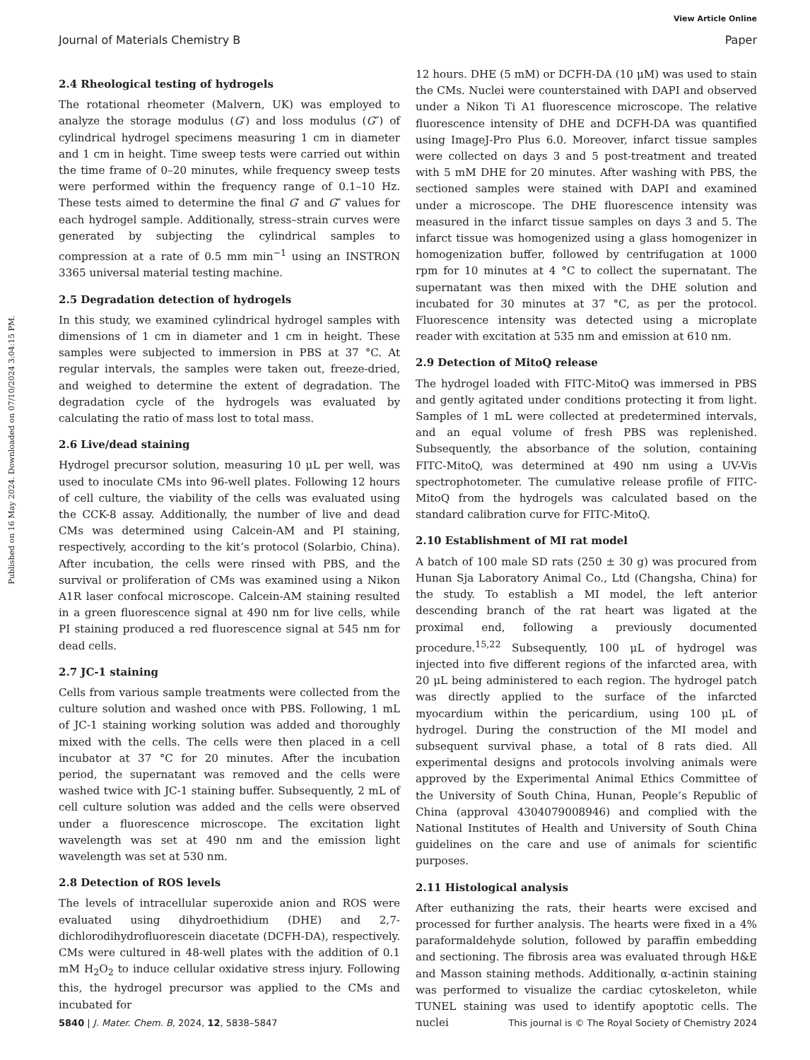View Article Online
Journal of Materials Chemistry B Paper
Published on 16 May 2024. Downloaded on 07/10/2024 3:04:15 PM.
2.4 Rheological testing of hydrogels
The rotational rheometer (Malvern, UK) was employed to analyze the storage modulus (G′) and loss modulus (G″) of cylindrical hydrogel specimens measuring 1 cm in diameter and 1 cm in height. Time sweep tests were carried out within the time frame of 0–20 minutes, while frequency sweep tests were performed within the frequency range of 0.1–10 Hz. These tests aimed to determine the final G′ and G″ values for each hydrogel sample. Additionally, stress–strain curves were generated by subjecting the cylindrical samples to compression at a rate of 0.5 mm min<sup>−1</sup> using an INSTRON 3365 universal material testing machine.
2.5 Degradation detection of hydrogels
In this study, we examined cylindrical hydrogel samples with dimensions of 1 cm in diameter and 1 cm in height. These samples were subjected to immersion in PBS at 37 °C. At regular intervals, the samples were taken out, freeze-dried, and weighed to determine the extent of degradation. The degradation cycle of the hydrogels was evaluated by calculating the ratio of mass lost to total mass.
2.6 Live/dead staining
Hydrogel precursor solution, measuring 10 μL per well, was used to inoculate CMs into 96-well plates. Following 12 hours of cell culture, the viability of the cells was evaluated using the CCK-8 assay. Additionally, the number of live and dead CMs was determined using Calcein-AM and PI staining, respectively, according to the kit’s protocol (Solarbio, China). After incubation, the cells were rinsed with PBS, and the survival or proliferation of CMs was examined using a Nikon A1R laser confocal microscope. Calcein-AM staining resulted in a green fluorescence signal at 490 nm for live cells, while PI staining produced a red fluorescence signal at 545 nm for dead cells.
2.7 JC-1 staining
Cells from various sample treatments were collected from the culture solution and washed once with PBS. Following, 1 mL of JC-1 staining working solution was added and thoroughly mixed with the cells. The cells were then placed in a cell incubator at 37 °C for 20 minutes. After the incubation period, the supernatant was removed and the cells were washed twice with JC-1 staining buffer. Subsequently, 2 mL of cell culture solution was added and the cells were observed under a fluorescence microscope. The excitation light wavelength was set at 490 nm and the emission light wavelength was set at 530 nm.
2.8 Detection of ROS levels
The levels of intracellular superoxide anion and ROS were evaluated using dihydroethidium (DHE) and 2,7-dichlorodihydrofluorescein diacetate (DCFH-DA), respectively. CMs were cultured in 48-well plates with the addition of 0.1 mM H<sub>2</sub>O<sub>2</sub> to induce cellular oxidative stress injury. Following this, the hydrogel precursor was applied to the CMs and incubated for
12 hours. DHE (5 mM) or DCFH-DA (10 μM) was used to stain the CMs. Nuclei were counterstained with DAPI and observed under a Nikon Ti A1 fluorescence microscope. The relative fluorescence intensity of DHE and DCFH-DA was quantified using ImageJ-Pro Plus 6.0. Moreover, infarct tissue samples were collected on days 3 and 5 post-treatment and treated with 5 mM DHE for 20 minutes. After washing with PBS, the sectioned samples were stained with DAPI and examined under a microscope. The DHE fluorescence intensity was measured in the infarct tissue samples on days 3 and 5. The infarct tissue was homogenized using a glass homogenizer in homogenization buffer, followed by centrifugation at 1000 rpm for 10 minutes at 4 °C to collect the supernatant. The supernatant was then mixed with the DHE solution and incubated for 30 minutes at 37 °C, as per the protocol. Fluorescence intensity was detected using a microplate reader with excitation at 535 nm and emission at 610 nm.
2.9 Detection of MitoQ release
The hydrogel loaded with FITC-MitoQ was immersed in PBS and gently agitated under conditions protecting it from light. Samples of 1 mL were collected at predetermined intervals, and an equal volume of fresh PBS was replenished. Subsequently, the absorbance of the solution, containing FITC-MitoQ, was determined at 490 nm using a UV-Vis spectrophotometer. The cumulative release profile of FITC-MitoQ from the hydrogels was calculated based on the standard calibration curve for FITC-MitoQ.
2.10 Establishment of MI rat model
A batch of 100 male SD rats (250 ± 30 g) was procured from Hunan Sja Laboratory Animal Co., Ltd (Changsha, China) for the study. To establish a MI model, the left anterior descending branch of the rat heart was ligated at the proximal end, following a previously documented procedure.<sup>15,22</sup> Subsequently, 100 μL of hydrogel was injected into five different regions of the infarcted area, with 20 μL being administered to each region. The hydrogel patch was directly applied to the surface of the infarcted myocardium within the pericardium, using 100 μL of hydrogel. During the construction of the MI model and subsequent survival phase, a total of 8 rats died. All experimental designs and protocols involving animals were approved by the Experimental Animal Ethics Committee of the University of South China, Hunan, People’s Republic of China (approval 4304079008946) and complied with the National Institutes of Health and University of South China guidelines on the care and use of animals for scientific purposes.
2.11 Histological analysis
After euthanizing the rats, their hearts were excised and processed for further analysis. The hearts were fixed in a 4% paraformaldehyde solution, followed by paraffin embedding and sectioning. The fibrosis area was evaluated through H&E and Masson staining methods. Additionally, α-actinin staining was performed to visualize the cardiac cytoskeleton, while TUNEL staining was used to identify apoptotic cells. The nuclei
5840 | J. Mater. Chem. B, 2024, 12, 5838–5847 This journal is © The Royal Society of Chemistry 2024